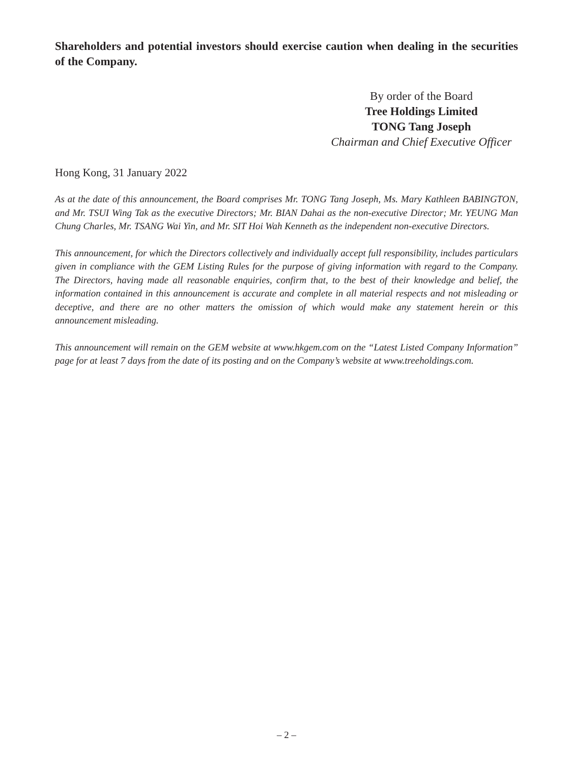Shareholders and potential investors should exercise caution when dealing in the securities of the Company.
By order of the Board
Tree Holdings Limited
TONG Tang Joseph
Chairman and Chief Executive Officer
Hong Kong, 31 January 2022
As at the date of this announcement, the Board comprises Mr. TONG Tang Joseph, Ms. Mary Kathleen BABINGTON, and Mr. TSUI Wing Tak as the executive Directors; Mr. BIAN Dahai as the non-executive Director; Mr. YEUNG Man Chung Charles, Mr. TSANG Wai Yin, and Mr. SIT Hoi Wah Kenneth as the independent non-executive Directors.
This announcement, for which the Directors collectively and individually accept full responsibility, includes particulars given in compliance with the GEM Listing Rules for the purpose of giving information with regard to the Company. The Directors, having made all reasonable enquiries, confirm that, to the best of their knowledge and belief, the information contained in this announcement is accurate and complete in all material respects and not misleading or deceptive, and there are no other matters the omission of which would make any statement herein or this announcement misleading.
This announcement will remain on the GEM website at www.hkgem.com on the “Latest Listed Company Information” page for at least 7 days from the date of its posting and on the Company’s website at www.treeholdings.com.
– 2 –